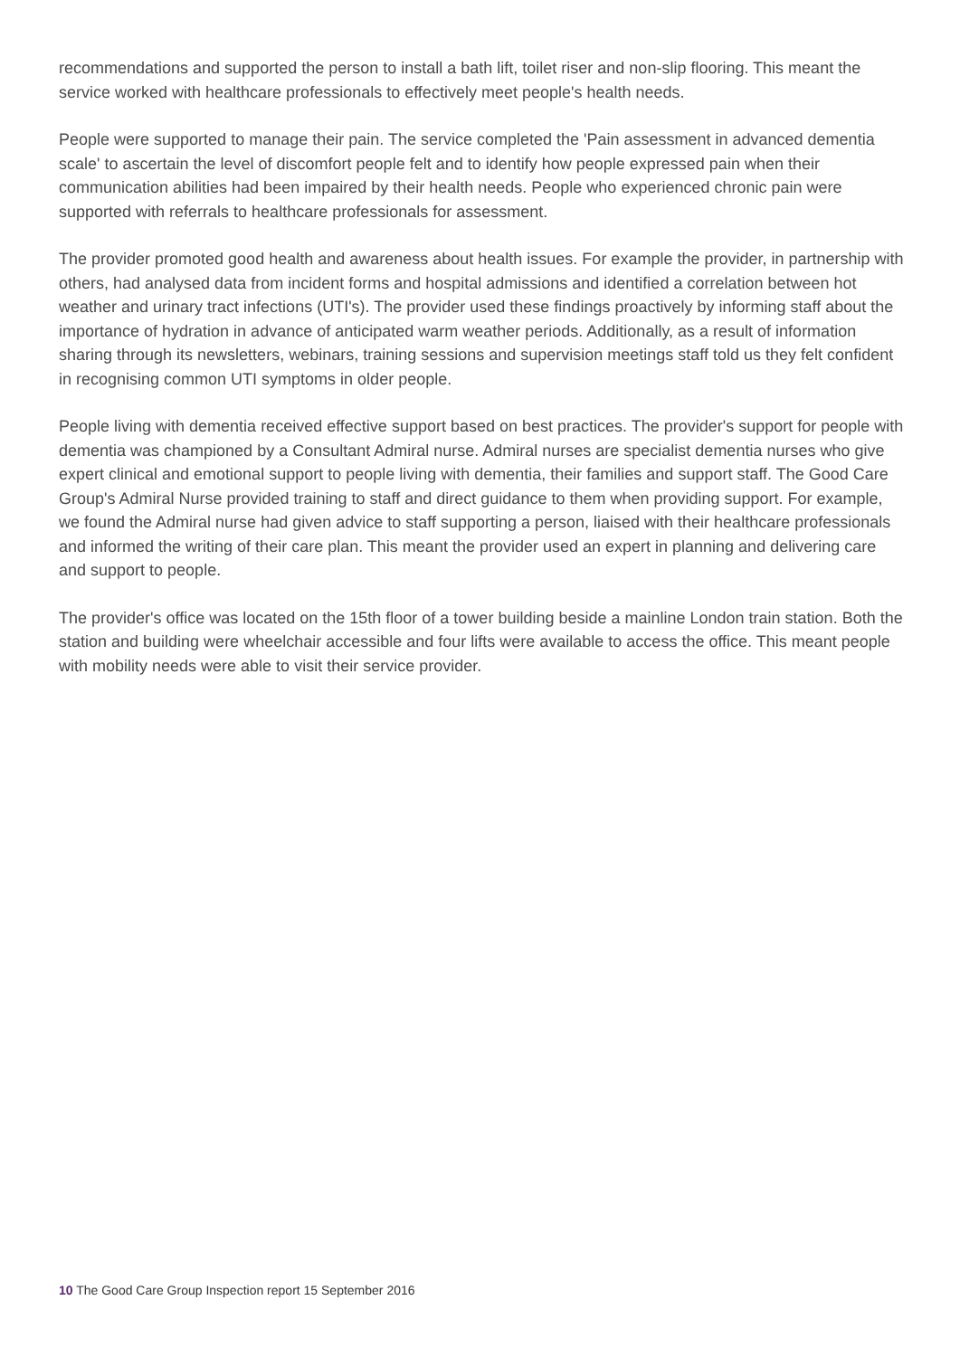recommendations and supported the person to install a bath lift, toilet riser and non-slip flooring. This meant the service worked with healthcare professionals to effectively meet people's health needs.
People were supported to manage their pain. The service completed the 'Pain assessment in advanced dementia scale' to ascertain the level of discomfort people felt and to identify how people expressed pain when their communication abilities had been impaired by their health needs. People who experienced chronic pain were supported with referrals to healthcare professionals for assessment.
The provider promoted good health and awareness about health issues. For example the provider, in partnership with others, had analysed data from incident forms and hospital admissions and identified a correlation between hot weather and urinary tract infections (UTI's). The provider used these findings proactively by informing staff about the importance of hydration in advance of anticipated warm weather periods. Additionally, as a result of information sharing through its newsletters, webinars, training sessions and supervision meetings staff told us they felt confident in recognising common UTI symptoms in older people.
People living with dementia received effective support based on best practices. The provider's support for people with dementia was championed by a Consultant Admiral nurse. Admiral nurses are specialist dementia nurses who give expert clinical and emotional support to people living with dementia, their families and support staff. The Good Care Group's Admiral Nurse provided training to staff and direct guidance to them when providing support. For example, we found the Admiral nurse had given advice to staff supporting a person, liaised with their healthcare professionals and informed the writing of their care plan. This meant the provider used an expert in planning and delivering care and support to people.
The provider's office was located on the 15th floor of a tower building beside a mainline London train station. Both the station and building were wheelchair accessible and four lifts were available to access the office. This meant people with mobility needs were able to visit their service provider.
10 The Good Care Group Inspection report 15 September 2016